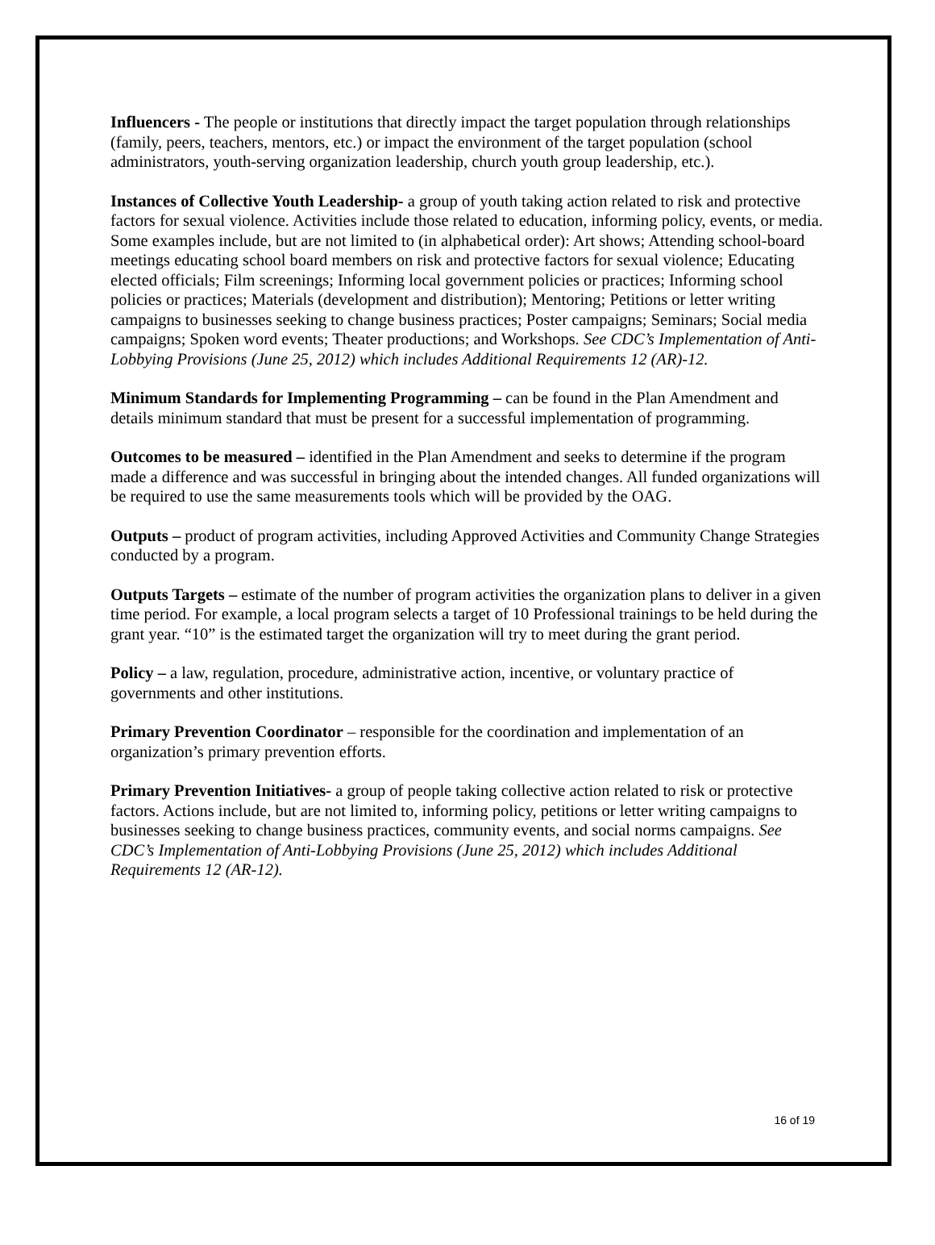Influencers - The people or institutions that directly impact the target population through relationships (family, peers, teachers, mentors, etc.) or impact the environment of the target population (school administrators, youth-serving organization leadership, church youth group leadership, etc.).
Instances of Collective Youth Leadership- a group of youth taking action related to risk and protective factors for sexual violence. Activities include those related to education, informing policy, events, or media. Some examples include, but are not limited to (in alphabetical order): Art shows; Attending school-board meetings educating school board members on risk and protective factors for sexual violence; Educating elected officials; Film screenings; Informing local government policies or practices; Informing school policies or practices; Materials (development and distribution); Mentoring; Petitions or letter writing campaigns to businesses seeking to change business practices; Poster campaigns; Seminars; Social media campaigns; Spoken word events; Theater productions; and Workshops. See CDC’s Implementation of Anti-Lobbying Provisions (June 25, 2012) which includes Additional Requirements 12 (AR)-12.
Minimum Standards for Implementing Programming – can be found in the Plan Amendment and details minimum standard that must be present for a successful implementation of programming.
Outcomes to be measured – identified in the Plan Amendment and seeks to determine if the program made a difference and was successful in bringing about the intended changes. All funded organizations will be required to use the same measurements tools which will be provided by the OAG.
Outputs – product of program activities, including Approved Activities and Community Change Strategies conducted by a program.
Outputs Targets – estimate of the number of program activities the organization plans to deliver in a given time period. For example, a local program selects a target of 10 Professional trainings to be held during the grant year. “10” is the estimated target the organization will try to meet during the grant period.
Policy – a law, regulation, procedure, administrative action, incentive, or voluntary practice of governments and other institutions.
Primary Prevention Coordinator – responsible for the coordination and implementation of an organization’s primary prevention efforts.
Primary Prevention Initiatives- a group of people taking collective action related to risk or protective factors. Actions include, but are not limited to, informing policy, petitions or letter writing campaigns to businesses seeking to change business practices, community events, and social norms campaigns. See CDC’s Implementation of Anti-Lobbying Provisions (June 25, 2012) which includes Additional Requirements 12 (AR-12).
16 of 19